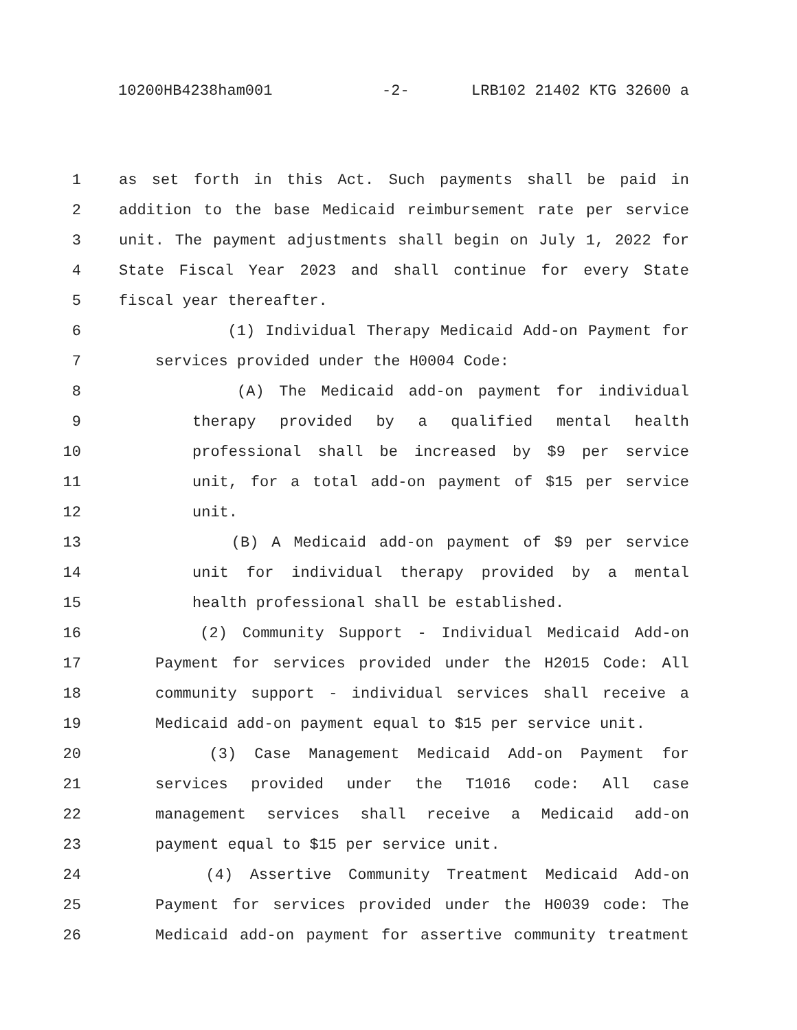10200HB4238ham001 -2- LRB102 21402 KTG 32600 a
1 as set forth in this Act. Such payments shall be paid in
2 addition to the base Medicaid reimbursement rate per service
3 unit. The payment adjustments shall begin on July 1, 2022 for
4 State Fiscal Year 2023 and shall continue for every State
5 fiscal year thereafter.
6 (1) Individual Therapy Medicaid Add-on Payment for
7 services provided under the H0004 Code:
8 (A) The Medicaid add-on payment for individual
9 therapy provided by a qualified mental health
10 professional shall be increased by $9 per service
11 unit, for a total add-on payment of $15 per service
12 unit.
13 (B) A Medicaid add-on payment of $9 per service
14 unit for individual therapy provided by a mental
15 health professional shall be established.
16 (2) Community Support - Individual Medicaid Add-on
17 Payment for services provided under the H2015 Code: All
18 community support - individual services shall receive a
19 Medicaid add-on payment equal to $15 per service unit.
20 (3) Case Management Medicaid Add-on Payment for
21 services provided under the T1016 code: All case
22 management services shall receive a Medicaid add-on
23 payment equal to $15 per service unit.
24 (4) Assertive Community Treatment Medicaid Add-on
25 Payment for services provided under the H0039 code: The
26 Medicaid add-on payment for assertive community treatment